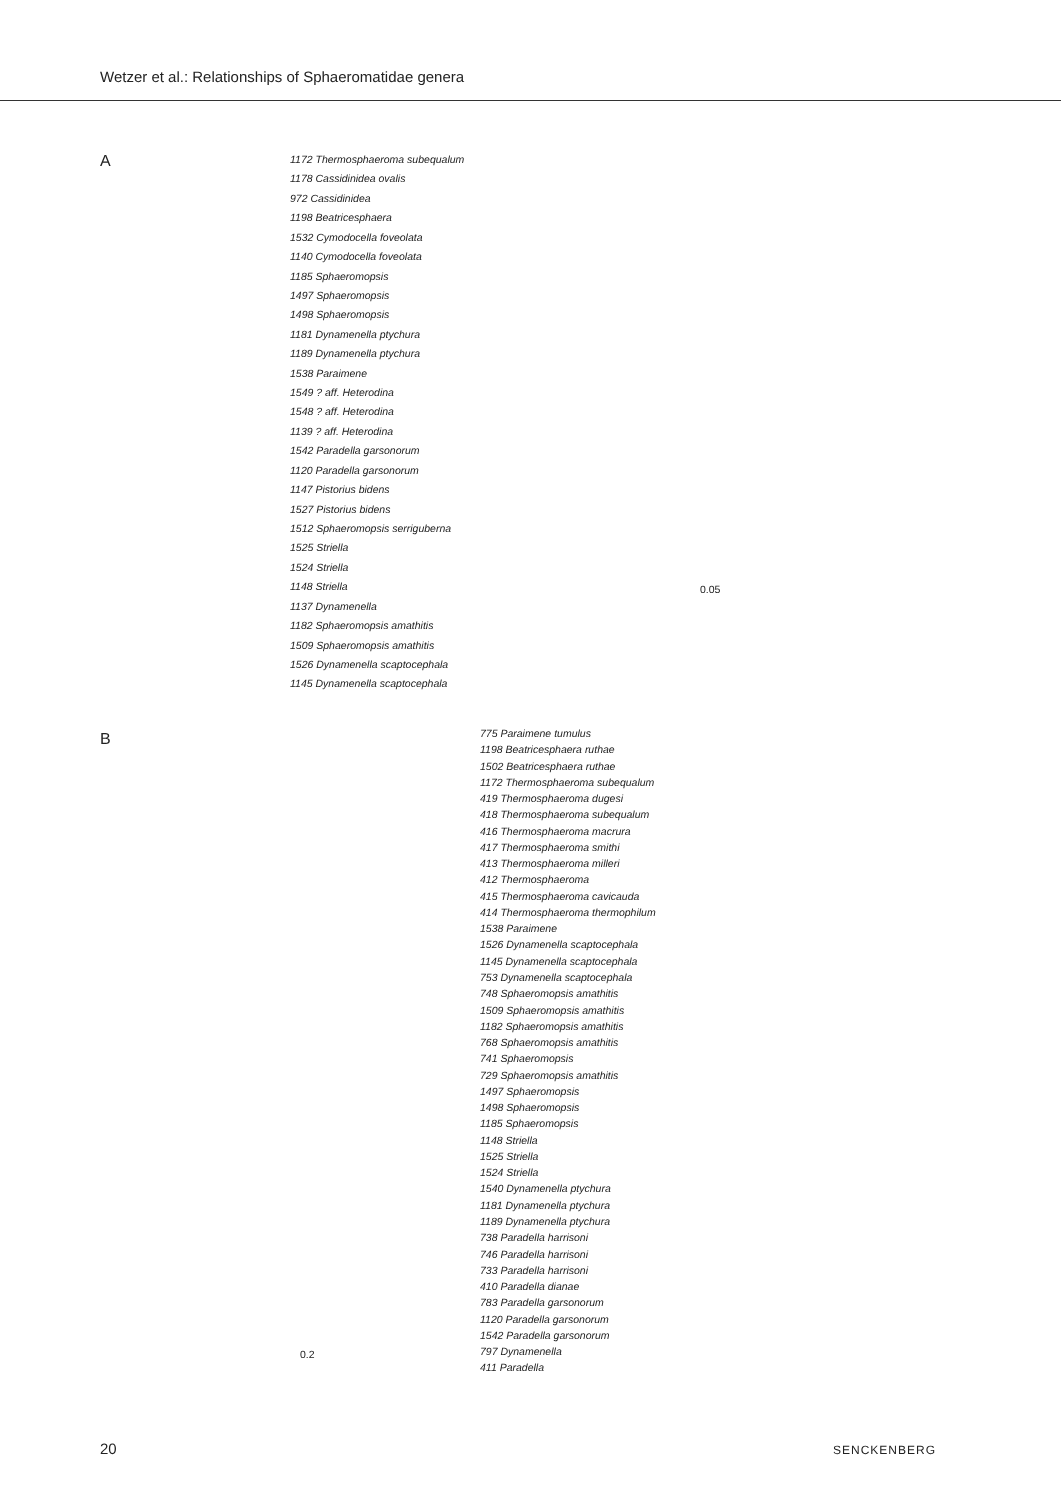Wetzer et al.: Relationships of Sphaeromatidae genera
A
1172 Thermosphaeroma subequalum
1178 Cassidinidea ovalis
972 Cassidinidea
1198 Beatricesphaera
1532 Cymodocella foveolata
1140 Cymodocella foveolata
1185 Sphaeromopsis
1497 Sphaeromopsis
1498 Sphaeromopsis
1181 Dynamenella ptychura
1189 Dynamenella ptychura
1538 Paraimene
1549 ? aff. Heterodina
1548 ? aff. Heterodina
1139 ? aff. Heterodina
1542 Paradella garsonorum
1120 Paradella garsonorum
1147 Pistorius bidens
1527 Pistorius bidens
1512 Sphaeromopsis serriguberna
1525 Striella
1524 Striella
1148 Striella
1137 Dynamenella
1182 Sphaeromopsis amathitis
1509 Sphaeromopsis amathitis
1526 Dynamenella scaptocephala
1145 Dynamenella scaptocephala
0.05
B
775 Paraimene tumulus
1198 Beatricesphaera ruthae
1502 Beatricesphaera ruthae
1172 Thermosphaeroma subequalum
419 Thermosphaeroma dugesi
418 Thermosphaeroma subequalum
416 Thermosphaeroma macrura
417 Thermosphaeroma smithi
413 Thermosphaeroma milleri
412 Thermosphaeroma
415 Thermosphaeroma cavicauda
414 Thermosphaeroma thermophilum
1538 Paraimene
1526 Dynamenella scaptocephala
1145 Dynamenella scaptocephala
753 Dynamenella scaptocephala
748 Sphaeromopsis amathitis
1509 Sphaeromopsis amathitis
1182 Sphaeromopsis amathitis
768 Sphaeromopsis amathitis
741 Sphaeromopsis
729 Sphaeromopsis amathitis
1497 Sphaeromopsis
1498 Sphaeromopsis
1185 Sphaeromopsis
1148 Striella
1525 Striella
1524 Striella
1540 Dynamenella ptychura
1181 Dynamenella ptychura
1189 Dynamenella ptychura
738 Paradella harrisoni
746 Paradella harrisoni
733 Paradella harrisoni
410 Paradella dianae
783 Paradella garsonorum
1120 Paradella garsonorum
1542 Paradella garsonorum
797 Dynamenella
411 Paradella
0.2
20 SENCKENBERG